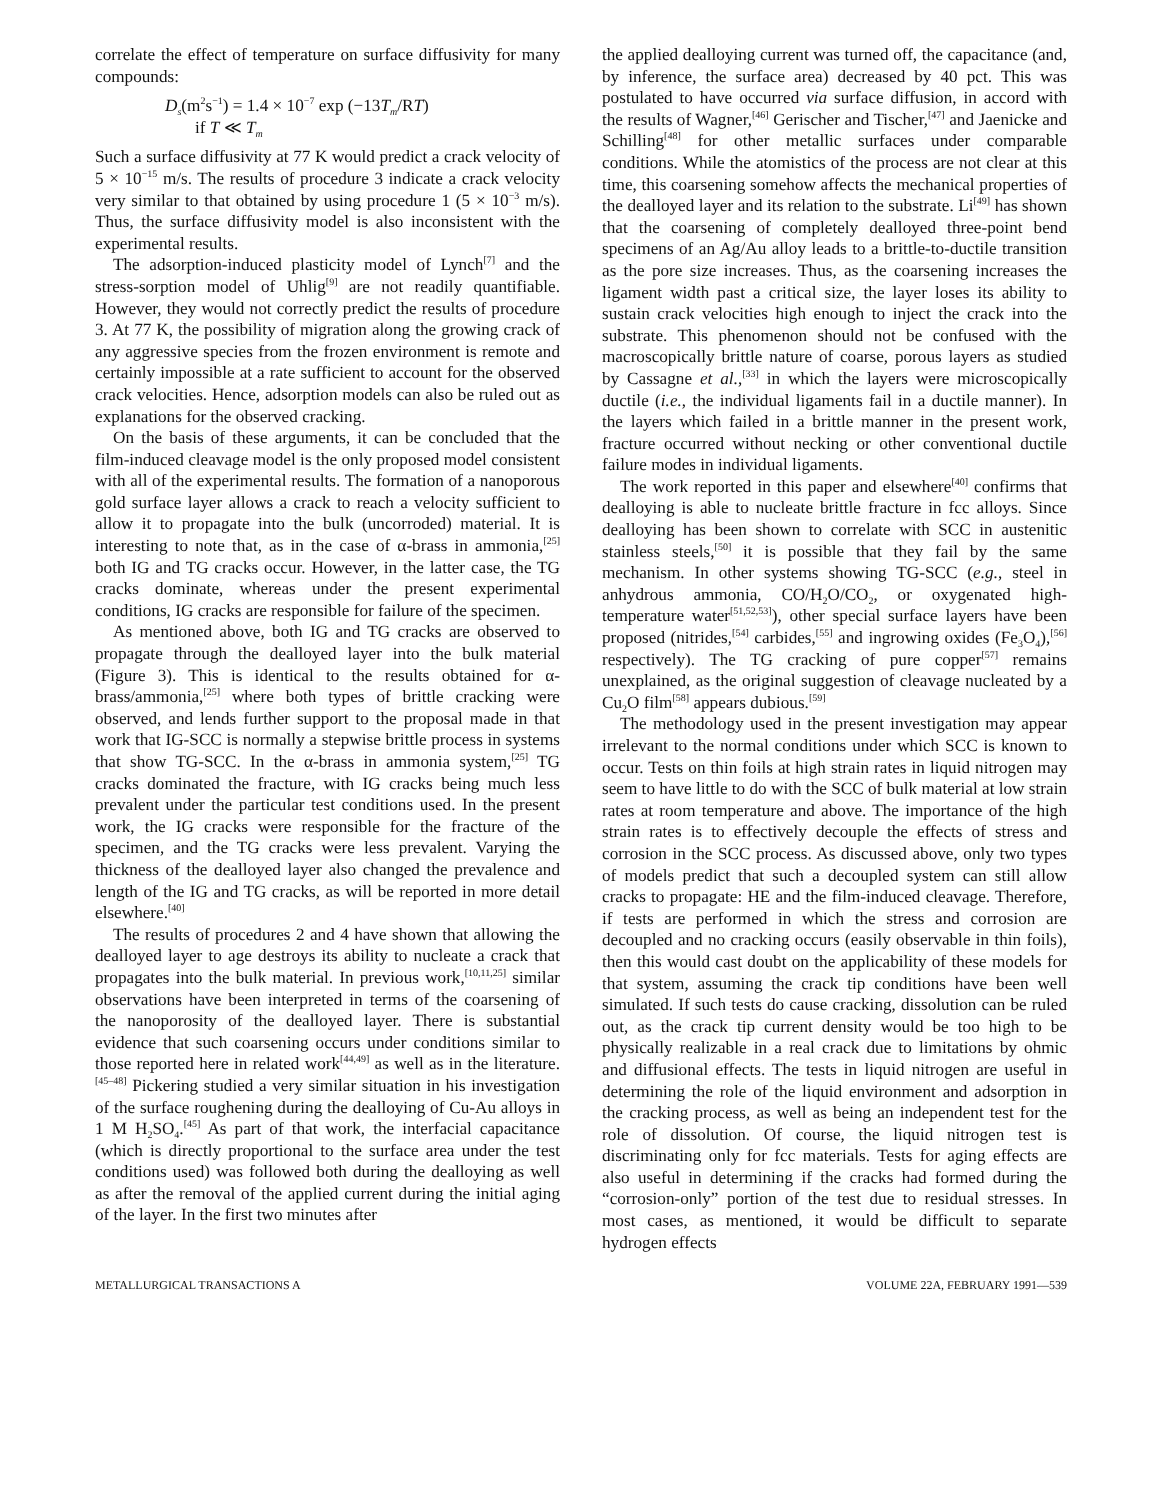correlate the effect of temperature on surface diffusivity for many compounds:
D<sub>s</sub>(m<sup>2</sup>s<sup>−1</sup>) = 1.4 × 10<sup>−7</sup> exp (−13T<sub>m</sub>/RT)
if T ≪ T<sub>m</sub>
Such a surface diffusivity at 77 K would predict a crack velocity of 5 × 10<sup>−15</sup> m/s. The results of procedure 3 indicate a crack velocity very similar to that obtained by using procedure 1 (5 × 10<sup>−3</sup> m/s). Thus, the surface diffusivity model is also inconsistent with the experimental results.
The adsorption-induced plasticity model of Lynch<sup>[7]</sup> and the stress-sorption model of Uhlig<sup>[9]</sup> are not readily quantifiable. However, they would not correctly predict the results of procedure 3. At 77 K, the possibility of migration along the growing crack of any aggressive species from the frozen environment is remote and certainly impossible at a rate sufficient to account for the observed crack velocities. Hence, adsorption models can also be ruled out as explanations for the observed cracking.
On the basis of these arguments, it can be concluded that the film-induced cleavage model is the only proposed model consistent with all of the experimental results. The formation of a nanoporous gold surface layer allows a crack to reach a velocity sufficient to allow it to propagate into the bulk (uncorroded) material. It is interesting to note that, as in the case of α-brass in ammonia,<sup>[25]</sup> both IG and TG cracks occur. However, in the latter case, the TG cracks dominate, whereas under the present experimental conditions, IG cracks are responsible for failure of the specimen.
As mentioned above, both IG and TG cracks are observed to propagate through the dealloyed layer into the bulk material (Figure 3). This is identical to the results obtained for α-brass/ammonia,<sup>[25]</sup> where both types of brittle cracking were observed, and lends further support to the proposal made in that work that IG-SCC is normally a stepwise brittle process in systems that show TG-SCC. In the α-brass in ammonia system,<sup>[25]</sup> TG cracks dominated the fracture, with IG cracks being much less prevalent under the particular test conditions used. In the present work, the IG cracks were responsible for the fracture of the specimen, and the TG cracks were less prevalent. Varying the thickness of the dealloyed layer also changed the prevalence and length of the IG and TG cracks, as will be reported in more detail elsewhere.<sup>[40]</sup>
The results of procedures 2 and 4 have shown that allowing the dealloyed layer to age destroys its ability to nucleate a crack that propagates into the bulk material. In previous work,<sup>[10,11,25]</sup> similar observations have been interpreted in terms of the coarsening of the nanoporosity of the dealloyed layer. There is substantial evidence that such coarsening occurs under conditions similar to those reported here in related work<sup>[44,49]</sup> as well as in the literature.<sup>[45–48]</sup> Pickering studied a very similar situation in his investigation of the surface roughening during the dealloying of Cu-Au alloys in 1 M H<sub>2</sub>SO<sub>4</sub>.<sup>[45]</sup> As part of that work, the interfacial capacitance (which is directly proportional to the surface area under the test conditions used) was followed both during the dealloying as well as after the removal of the applied current during the initial aging of the layer. In the first two minutes after
the applied dealloying current was turned off, the capacitance (and, by inference, the surface area) decreased by 40 pct. This was postulated to have occurred via surface diffusion, in accord with the results of Wagner,<sup>[46]</sup> Gerischer and Tischer,<sup>[47]</sup> and Jaenicke and Schilling<sup>[48]</sup> for other metallic surfaces under comparable conditions. While the atomistics of the process are not clear at this time, this coarsening somehow affects the mechanical properties of the dealloyed layer and its relation to the substrate. Li<sup>[49]</sup> has shown that the coarsening of completely dealloyed three-point bend specimens of an Ag/Au alloy leads to a brittle-to-ductile transition as the pore size increases. Thus, as the coarsening increases the ligament width past a critical size, the layer loses its ability to sustain crack velocities high enough to inject the crack into the substrate. This phenomenon should not be confused with the macroscopically brittle nature of coarse, porous layers as studied by Cassagne et al.,<sup>[33]</sup> in which the layers were microscopically ductile (i.e., the individual ligaments fail in a ductile manner). In the layers which failed in a brittle manner in the present work, fracture occurred without necking or other conventional ductile failure modes in individual ligaments.
The work reported in this paper and elsewhere<sup>[40]</sup> confirms that dealloying is able to nucleate brittle fracture in fcc alloys. Since dealloying has been shown to correlate with SCC in austenitic stainless steels,<sup>[50]</sup> it is possible that they fail by the same mechanism. In other systems showing TG-SCC (e.g., steel in anhydrous ammonia, CO/H<sub>2</sub>O/CO<sub>2</sub>, or oxygenated high-temperature water<sup>[51,52,53]</sup>), other special surface layers have been proposed (nitrides,<sup>[54]</sup> carbides,<sup>[55]</sup> and ingrowing oxides (Fe<sub>3</sub>O<sub>4</sub>),<sup>[56]</sup> respectively). The TG cracking of pure copper<sup>[57]</sup> remains unexplained, as the original suggestion of cleavage nucleated by a Cu<sub>2</sub>O film<sup>[58]</sup> appears dubious.<sup>[59]</sup>
The methodology used in the present investigation may appear irrelevant to the normal conditions under which SCC is known to occur. Tests on thin foils at high strain rates in liquid nitrogen may seem to have little to do with the SCC of bulk material at low strain rates at room temperature and above. The importance of the high strain rates is to effectively decouple the effects of stress and corrosion in the SCC process. As discussed above, only two types of models predict that such a decoupled system can still allow cracks to propagate: HE and the film-induced cleavage. Therefore, if tests are performed in which the stress and corrosion are decoupled and no cracking occurs (easily observable in thin foils), then this would cast doubt on the applicability of these models for that system, assuming the crack tip conditions have been well simulated. If such tests do cause cracking, dissolution can be ruled out, as the crack tip current density would be too high to be physically realizable in a real crack due to limitations by ohmic and diffusional effects. The tests in liquid nitrogen are useful in determining the role of the liquid environment and adsorption in the cracking process, as well as being an independent test for the role of dissolution. Of course, the liquid nitrogen test is discriminating only for fcc materials. Tests for aging effects are also useful in determining if the cracks had formed during the “corrosion-only” portion of the test due to residual stresses. In most cases, as mentioned, it would be difficult to separate hydrogen effects
METALLURGICAL TRANSACTIONS A VOLUME 22A, FEBRUARY 1991—539